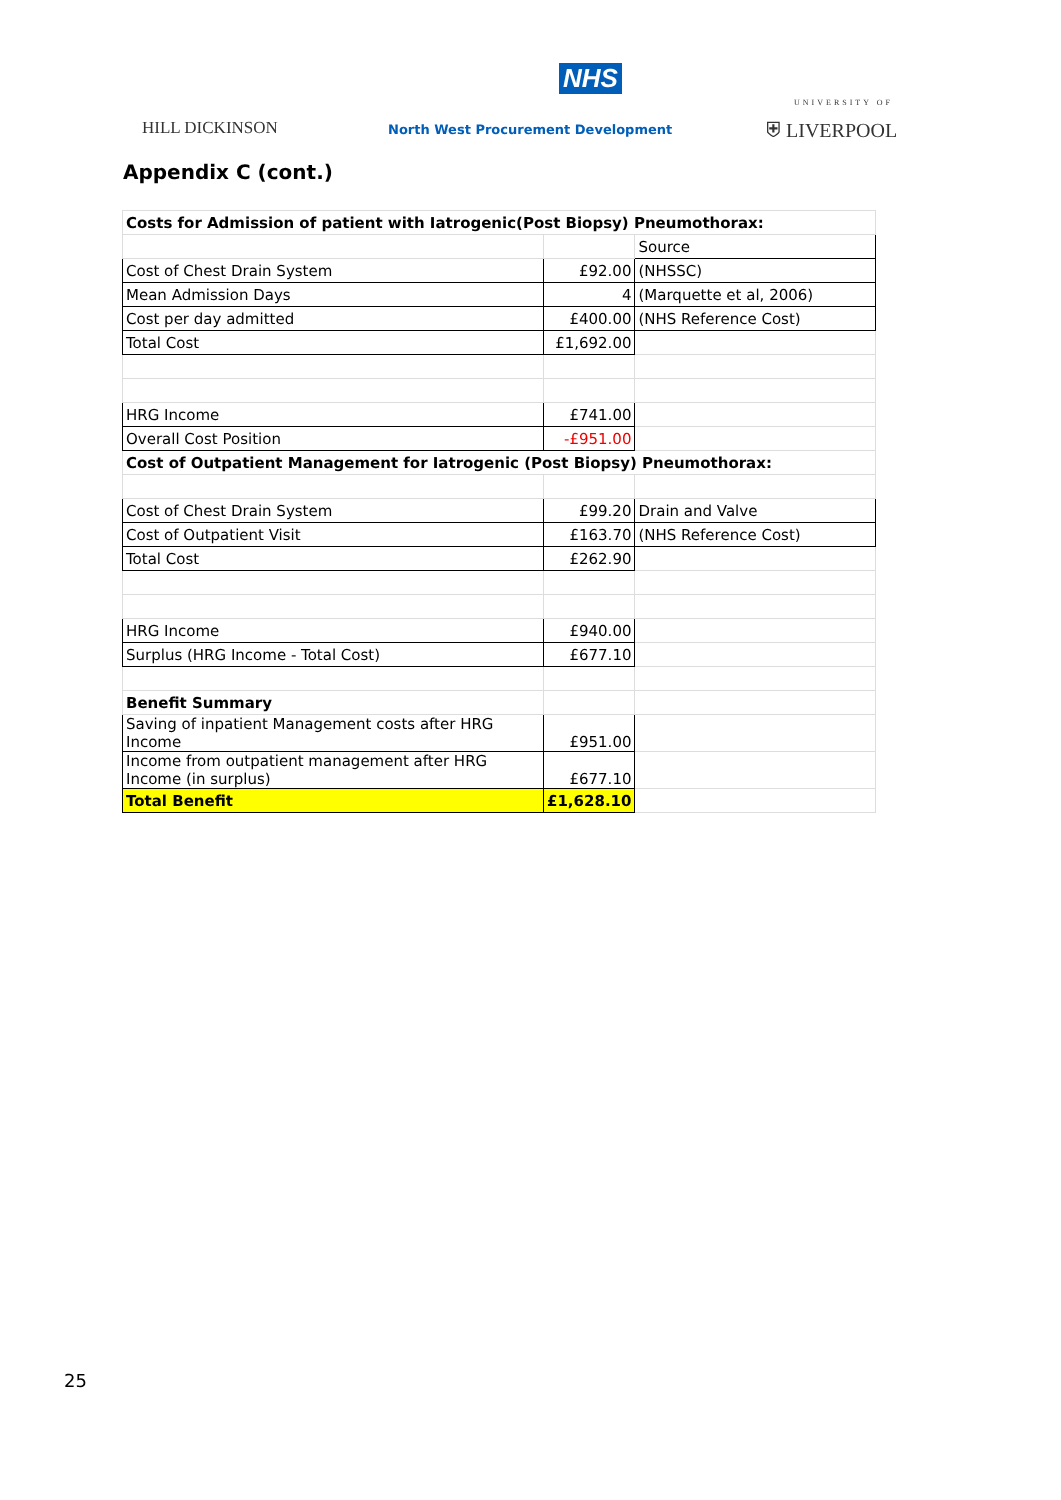NHS
HILL DICKINSON
North West Procurement Development
UNIVERSITY OF
⛨ LIVERPOOL
Appendix C (cont.)
| Costs for Admission of patient with Iatrogenic(Post Biopsy) Pneumothorax: | | |
| | | Source |
| Cost of Chest Drain System | £92.00 | (NHSSC) |
| Mean Admission Days | 4 | (Marquette et al, 2006) |
| Cost per day admitted | £400.00 | (NHS Reference Cost) |
| Total Cost | £1,692.00 | |
| HRG Income | £741.00 | |
| Overall Cost Position | -£951.00 | |
| Cost of Outpatient Management for Iatrogenic (Post Biopsy) Pneumothorax: | | |
| Cost of Chest Drain System | £99.20 | Drain and Valve |
| Cost of Outpatient Visit | £163.70 | (NHS Reference Cost) |
| Total Cost | £262.90 | |
| HRG Income | £940.00 | |
| Surplus (HRG Income - Total Cost) | £677.10 | |
| Benefit Summary | | |
| Saving of inpatient Management costs after HRG Income | £951.00 | |
| Income from outpatient management after HRG Income (in surplus) | £677.10 | |
| Total Benefit | £1,628.10 | |
25